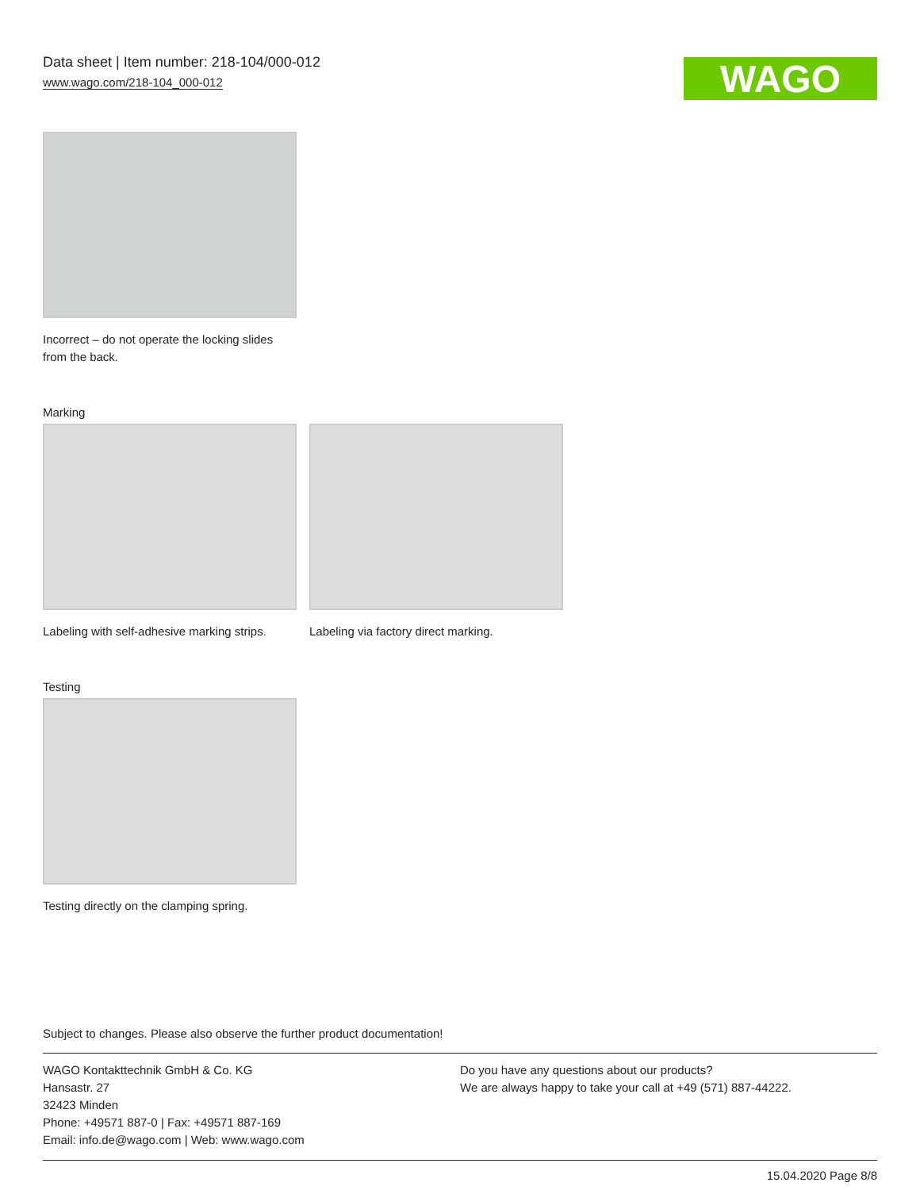Data sheet | Item number: 218-104/000-012
www.wago.com/218-104_000-012
WAGO
Incorrect – do not operate the locking slides from the back.
Marking
Labeling with self-adhesive marking strips.
Labeling via factory direct marking.
Testing
Testing directly on the clamping spring.
Subject to changes. Please also observe the further product documentation!
WAGO Kontakttechnik GmbH & Co. KG
Hansastr. 27
32423 Minden
Phone: +49571 887-0 | Fax: +49571 887-169
Email: info.de@wago.com | Web: www.wago.com
Do you have any questions about our products?
We are always happy to take your call at +49 (571) 887-44222.
15.04.2020 Page 8/8